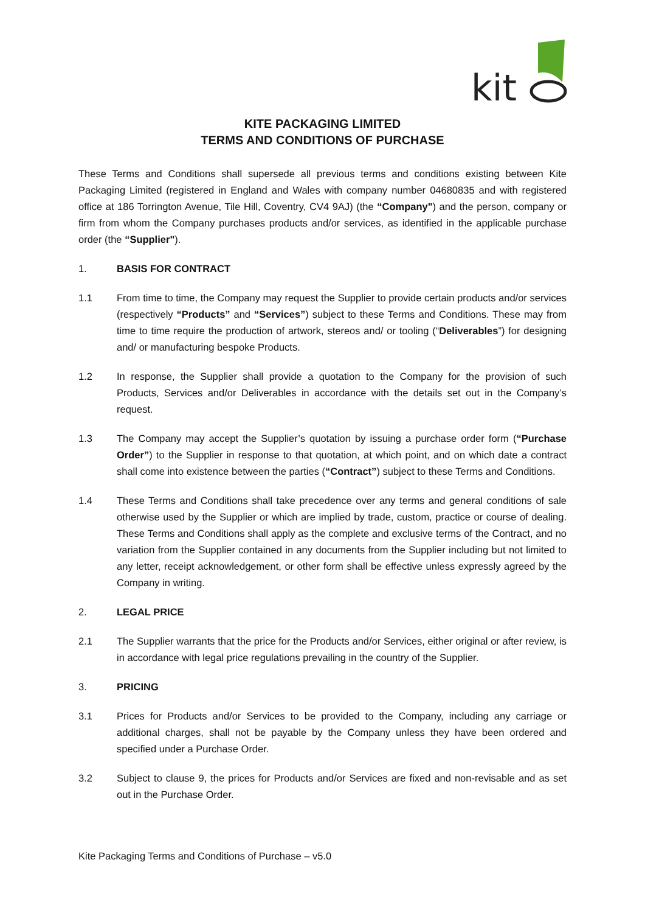kit
KITE PACKAGING LIMITED
TERMS AND CONDITIONS OF PURCHASE
These Terms and Conditions shall supersede all previous terms and conditions existing between Kite Packaging Limited (registered in England and Wales with company number 04680835 and with registered office at 186 Torrington Avenue, Tile Hill, Coventry, CV4 9AJ) (the “Company") and the person, company or firm from whom the Company purchases products and/or services, as identified in the applicable purchase order (the “Supplier").
1. BASIS FOR CONTRACT
1.1 From time to time, the Company may request the Supplier to provide certain products and/or services (respectively “Products” and “Services”) subject to these Terms and Conditions. These may from time to time require the production of artwork, stereos and/ or tooling (“Deliverables”) for designing and/ or manufacturing bespoke Products.
1.2 In response, the Supplier shall provide a quotation to the Company for the provision of such Products, Services and/or Deliverables in accordance with the details set out in the Company’s request.
1.3 The Company may accept the Supplier’s quotation by issuing a purchase order form (“Purchase Order”) to the Supplier in response to that quotation, at which point, and on which date a contract shall come into existence between the parties (“Contract”) subject to these Terms and Conditions.
1.4 These Terms and Conditions shall take precedence over any terms and general conditions of sale otherwise used by the Supplier or which are implied by trade, custom, practice or course of dealing. These Terms and Conditions shall apply as the complete and exclusive terms of the Contract, and no variation from the Supplier contained in any documents from the Supplier including but not limited to any letter, receipt acknowledgement, or other form shall be effective unless expressly agreed by the Company in writing.
2. LEGAL PRICE
2.1 The Supplier warrants that the price for the Products and/or Services, either original or after review, is in accordance with legal price regulations prevailing in the country of the Supplier.
3. PRICING
3.1 Prices for Products and/or Services to be provided to the Company, including any carriage or additional charges, shall not be payable by the Company unless they have been ordered and specified under a Purchase Order.
3.2 Subject to clause 9, the prices for Products and/or Services are fixed and non-revisable and as set out in the Purchase Order.
Kite Packaging Terms and Conditions of Purchase – v5.0